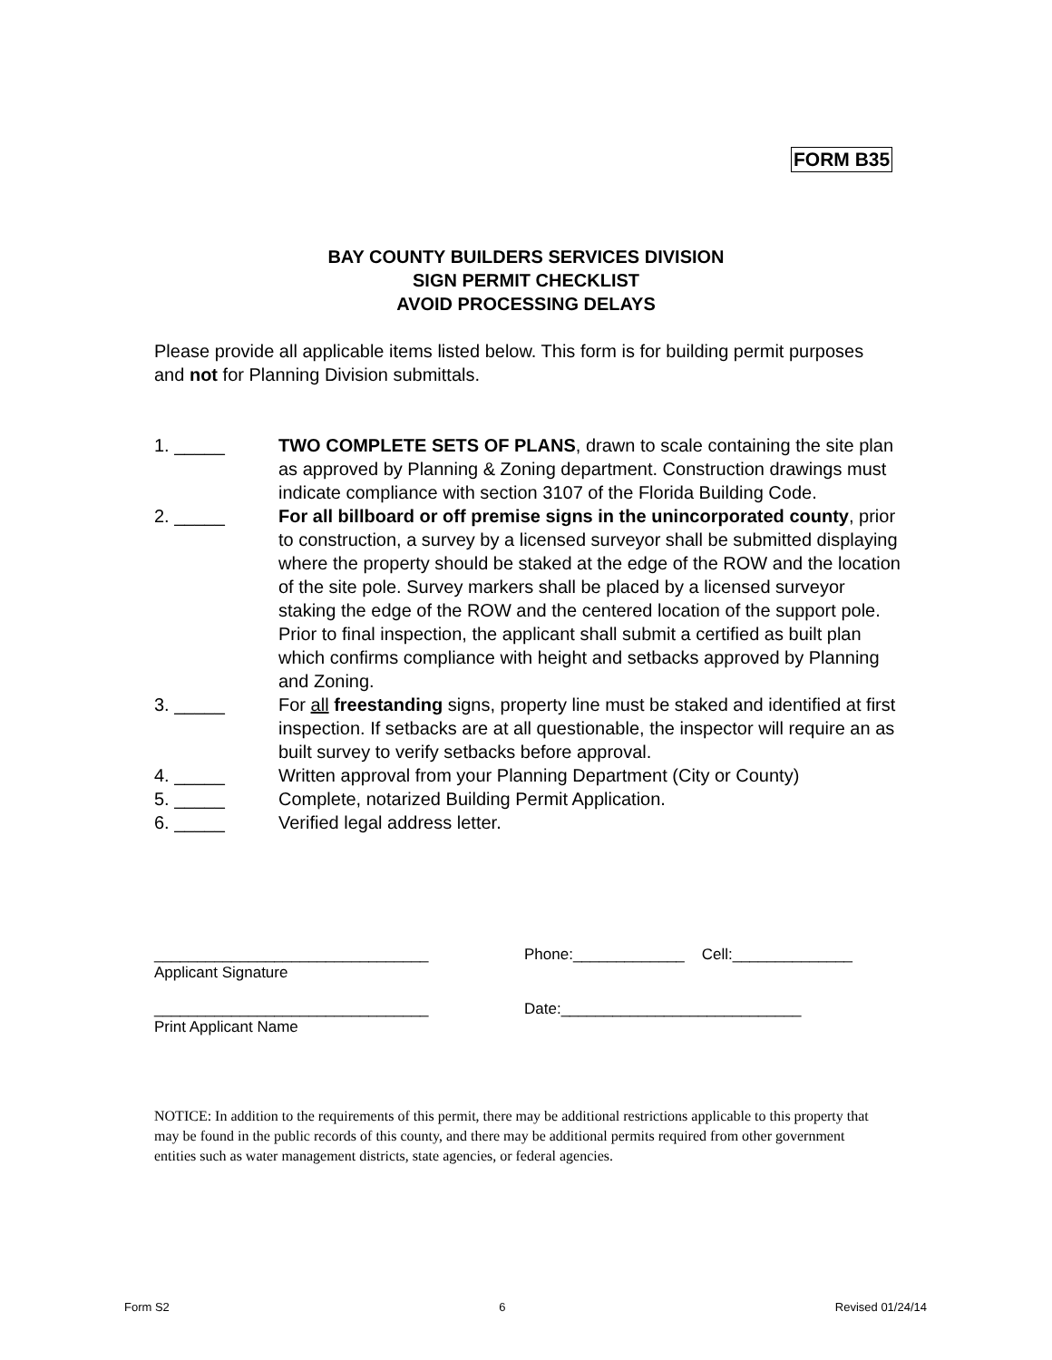FORM B35
BAY COUNTY BUILDERS SERVICES DIVISION
SIGN PERMIT CHECKLIST
AVOID PROCESSING DELAYS
Please provide all applicable items listed below. This form is for building permit purposes and not for Planning Division submittals.
1. _____ TWO COMPLETE SETS OF PLANS, drawn to scale containing the site plan as approved by Planning & Zoning department. Construction drawings must indicate compliance with section 3107 of the Florida Building Code.
2. _____ For all billboard or off premise signs in the unincorporated county, prior to construction, a survey by a licensed surveyor shall be submitted displaying where the property should be staked at the edge of the ROW and the location of the site pole. Survey markers shall be placed by a licensed surveyor staking the edge of the ROW and the centered location of the support pole. Prior to final inspection, the applicant shall submit a certified as built plan which confirms compliance with height and setbacks approved by Planning and Zoning.
3. _____ For all freestanding signs, property line must be staked and identified at first inspection. If setbacks are at all questionable, the inspector will require an as built survey to verify setbacks before approval.
4. _____ Written approval from your Planning Department (City or County)
5. _____ Complete, notarized Building Permit Application.
6. _____ Verified legal address letter.
________________________________ Phone:_____________ Cell:______________
Applicant Signature
________________________________ Date:____________________________
Print Applicant Name
NOTICE: In addition to the requirements of this permit, there may be additional restrictions applicable to this property that may be found in the public records of this county, and there may be additional permits required from other government entities such as water management districts, state agencies, or federal agencies.
Form S2 6 Revised 01/24/14